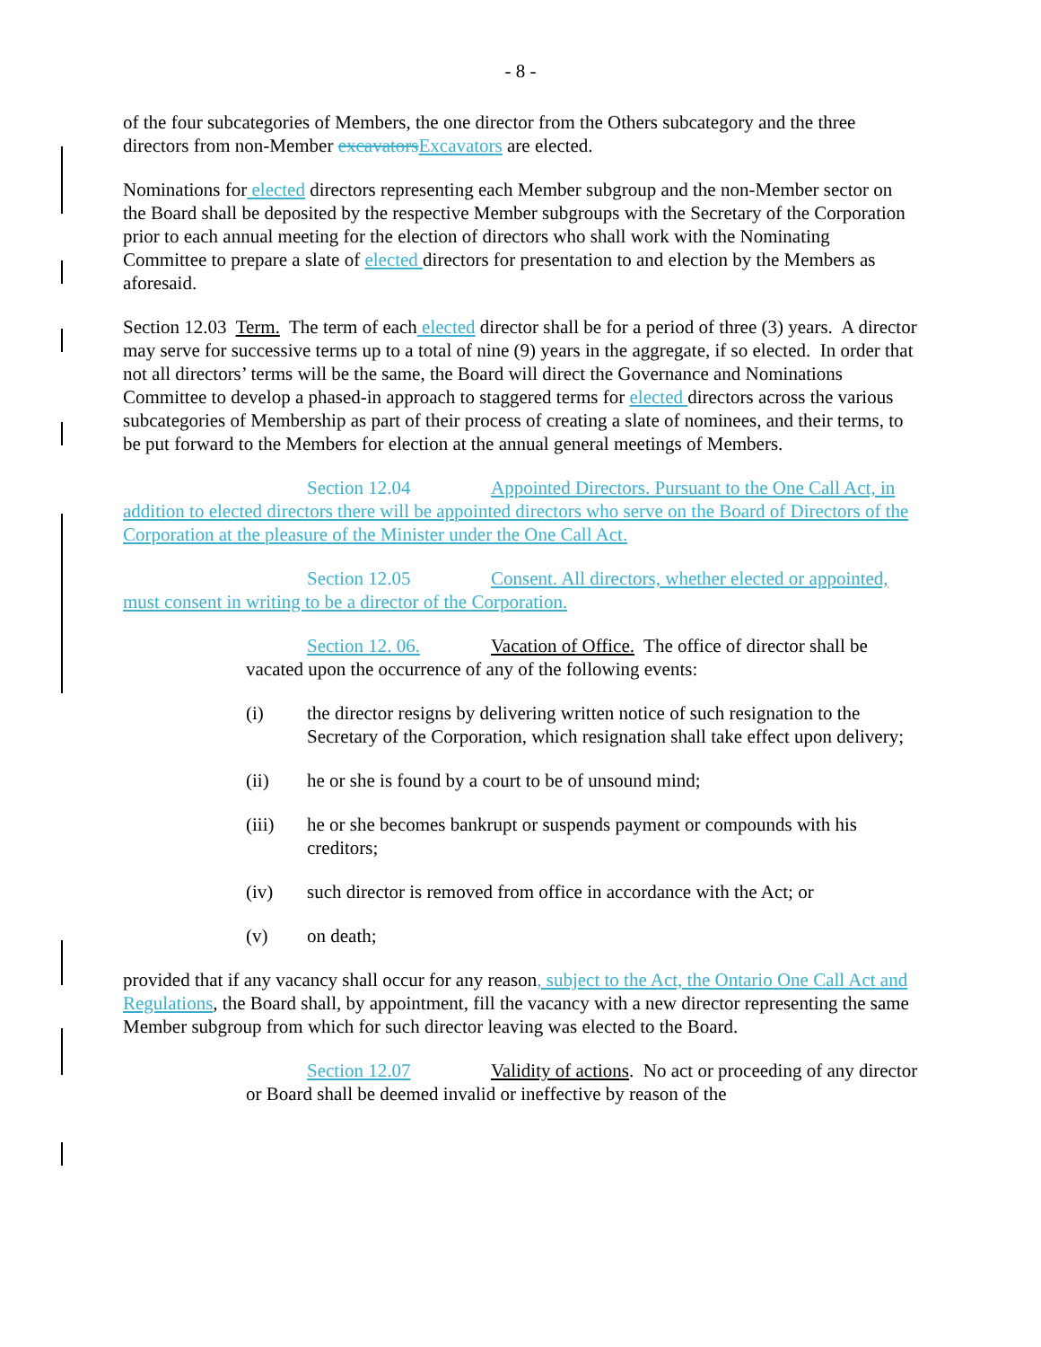- 8 -
of the four subcategories of Members, the one director from the Others subcategory and the three directors from non-Member excavators Excavators are elected.
Nominations for elected directors representing each Member subgroup and the non-Member sector on the Board shall be deposited by the respective Member subgroups with the Secretary of the Corporation prior to each annual meeting for the election of directors who shall work with the Nominating Committee to prepare a slate of elected directors for presentation to and election by the Members as aforesaid.
Section 12.03 Term. The term of each elected director shall be for a period of three (3) years. A director may serve for successive terms up to a total of nine (9) years in the aggregate, if so elected. In order that not all directors’ terms will be the same, the Board will direct the Governance and Nominations Committee to develop a phased-in approach to staggered terms for elected directors across the various subcategories of Membership as part of their process of creating a slate of nominees, and their terms, to be put forward to the Members for election at the annual general meetings of Members.
Section 12.04 Appointed Directors. Pursuant to the One Call Act, in addition to elected directors there will be appointed directors who serve on the Board of Directors of the Corporation at the pleasure of the Minister under the One Call Act.
Section 12.05 Consent. All directors, whether elected or appointed, must consent in writing to be a director of the Corporation.
Section 12. 06. Vacation of Office. The office of director shall be vacated upon the occurrence of any of the following events:
(i) the director resigns by delivering written notice of such resignation to the Secretary of the Corporation, which resignation shall take effect upon delivery;
(ii) he or she is found by a court to be of unsound mind;
(iii) he or she becomes bankrupt or suspends payment or compounds with his creditors;
(iv) such director is removed from office in accordance with the Act; or
(v) on death;
provided that if any vacancy shall occur for any reason, subject to the Act, the Ontario One Call Act and Regulations, the Board shall, by appointment, fill the vacancy with a new director representing the same Member subgroup from which for such director leaving was elected to the Board.
Section 12.07 Validity of actions. No act or proceeding of any director or Board shall be deemed invalid or ineffective by reason of the